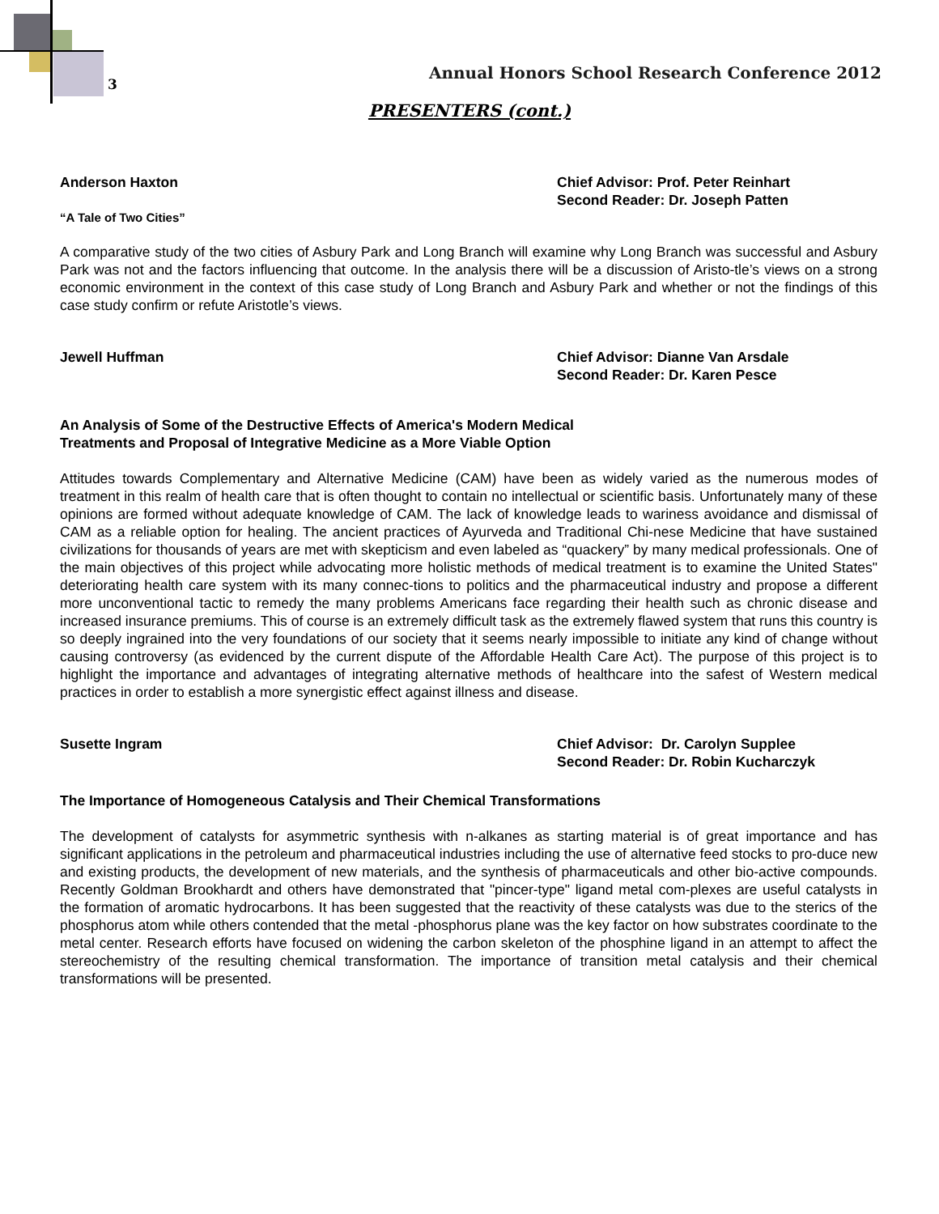3
Annual Honors School Research Conference 2012
PRESENTERS (cont.)
Anderson Haxton Chief Advisor: Prof. Peter Reinhart
Second Reader: Dr. Joseph Patten
“A Tale of Two Cities”
A comparative study of the two cities of Asbury Park and Long Branch will examine why Long Branch was successful and Asbury Park was not and the factors influencing that outcome. In the analysis there will be a discussion of Aristo-tle’s views on a strong economic environment in the context of this case study of Long Branch and Asbury Park and whether or not the findings of this case study confirm or refute Aristotle’s views.
Jewell Huffman Chief Advisor: Dianne Van Arsdale
Second Reader: Dr. Karen Pesce
An Analysis of Some of the Destructive Effects of America's Modern Medical
Treatments and Proposal of Integrative Medicine as a More Viable Option
Attitudes towards Complementary and Alternative Medicine (CAM) have been as widely varied as the numerous modes of treatment in this realm of health care that is often thought to contain no intellectual or scientific basis. Unfortunately many of these opinions are formed without adequate knowledge of CAM. The lack of knowledge leads to wariness avoidance and dismissal of CAM as a reliable option for healing. The ancient practices of Ayurveda and Traditional Chi-nese Medicine that have sustained civilizations for thousands of years are met with skepticism and even labeled as “quackery” by many medical professionals. One of the main objectives of this project while advocating more holistic methods of medical treatment is to examine the United States" deteriorating health care system with its many connec-tions to politics and the pharmaceutical industry and propose a different more unconventional tactic to remedy the many problems Americans face regarding their health such as chronic disease and increased insurance premiums. This of course is an extremely difficult task as the extremely flawed system that runs this country is so deeply ingrained into the very foundations of our society that it seems nearly impossible to initiate any kind of change without causing controversy (as evidenced by the current dispute of the Affordable Health Care Act). The purpose of this project is to highlight the importance and advantages of integrating alternative methods of healthcare into the safest of Western medical practices in order to establish a more synergistic effect against illness and disease.
Susette Ingram Chief Advisor: Dr. Carolyn Supplee
Second Reader: Dr. Robin Kucharczyk
The Importance of Homogeneous Catalysis and Their Chemical Transformations
The development of catalysts for asymmetric synthesis with n-alkanes as starting material is of great importance and has significant applications in the petroleum and pharmaceutical industries including the use of alternative feed stocks to pro-duce new and existing products, the development of new materials, and the synthesis of pharmaceuticals and other bio-active compounds. Recently Goldman Brookhardt and others have demonstrated that "pincer-type" ligand metal com-plexes are useful catalysts in the formation of aromatic hydrocarbons. It has been suggested that the reactivity of these catalysts was due to the sterics of the phosphorus atom while others contended that the metal -phosphorus plane was the key factor on how substrates coordinate to the metal center. Research efforts have focused on widening the carbon skeleton of the phosphine ligand in an attempt to affect the stereochemistry of the resulting chemical transformation. The importance of transition metal catalysis and their chemical transformations will be presented.